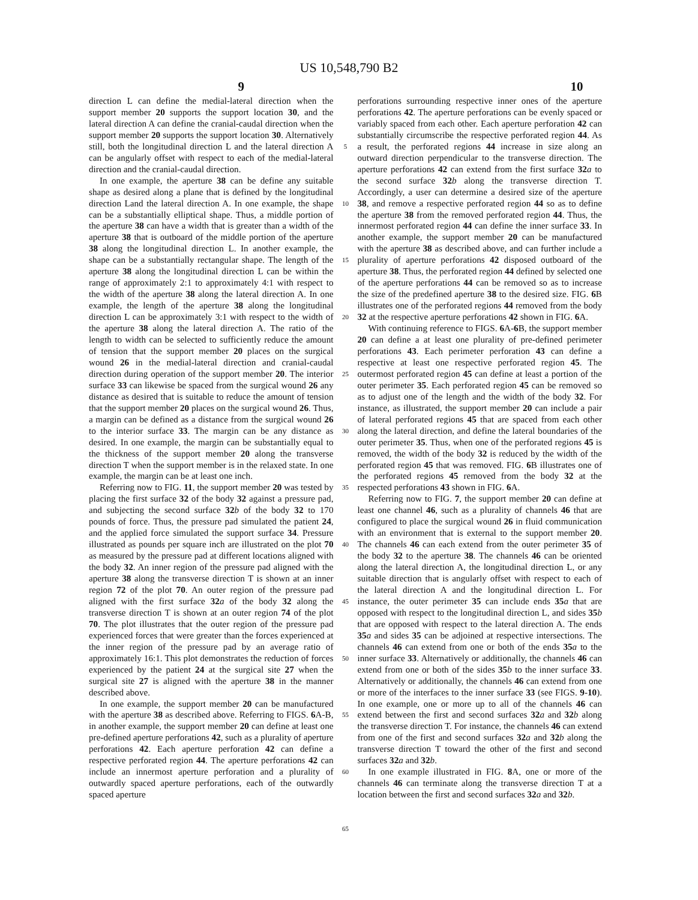US 10,548,790 B2
9 10
direction L can define the medial-lateral direction when the support member 20 supports the support location 30, and the lateral direction A can define the cranial-caudal direction when the support member 20 supports the support location 30. Alternatively still, both the longitudinal direction L and the lateral direction A can be angularly offset with respect to each of the medial-lateral direction and the cranial-caudal direction.
In one example, the aperture 38 can be define any suitable shape as desired along a plane that is defined by the longitudinal direction Land the lateral direction A. In one example, the shape can be a substantially elliptical shape. Thus, a middle portion of the aperture 38 can have a width that is greater than a width of the aperture 38 that is outboard of the middle portion of the aperture 38 along the longitudinal direction L. In another example, the shape can be a substantially rectangular shape. The length of the aperture 38 along the longitudinal direction L can be within the range of approximately 2:1 to approximately 4:1 with respect to the width of the aperture 38 along the lateral direction A. In one example, the length of the aperture 38 along the longitudinal direction L can be approximately 3:1 with respect to the width of the aperture 38 along the lateral direction A. The ratio of the length to width can be selected to sufficiently reduce the amount of tension that the support member 20 places on the surgical wound 26 in the medial-lateral direction and cranial-caudal direction during operation of the support member 20. The interior surface 33 can likewise be spaced from the surgical wound 26 any distance as desired that is suitable to reduce the amount of tension that the support member 20 places on the surgical wound 26. Thus, a margin can be defined as a distance from the surgical wound 26 to the interior surface 33. The margin can be any distance as desired. In one example, the margin can be substantially equal to the thickness of the support member 20 along the transverse direction T when the support member is in the relaxed state. In one example, the margin can be at least one inch.
Referring now to FIG. 11, the support member 20 was tested by placing the first surface 32 of the body 32 against a pressure pad, and subjecting the second surface 32 b of the body 32 to 170 pounds of force. Thus, the pressure pad simulated the patient 24, and the applied force simulated the support surface 34. Pressure illustrated as pounds per square inch are illustrated on the plot 70 as measured by the pressure pad at different locations aligned with the body 32. An inner region of the pressure pad aligned with the aperture 38 along the transverse direction T is shown at an inner region 72 of the plot 70. An outer region of the pressure pad aligned with the first surface 32 a of the body 32 along the transverse direction T is shown at an outer region 74 of the plot 70. The plot illustrates that the outer region of the pressure pad experienced forces that were greater than the forces experienced at the inner region of the pressure pad by an average ratio of approximately 16:1. This plot demonstrates the reduction of forces experienced by the patient 24 at the surgical site 27 when the surgical site 27 is aligned with the aperture 38 in the manner described above.
In one example, the support member 20 can be manufactured with the aperture 38 as described above. Referring to FIGS. 6 A-B, in another example, the support member 20 can define at least one pre-defined aperture perforations 42, such as a plurality of aperture perforations 42. Each aperture perforation 42 can define a respective perforated region 44. The aperture perforations 42 can include an innermost aperture perforation and a plurality of outwardly spaced aperture perforations, each of the outwardly spaced aperture
5
10
15
20
25
30
35
40
45
50
55
60
65
perforations surrounding respective inner ones of the aperture perforations 42. The aperture perforations can be evenly spaced or variably spaced from each other. Each aperture perforation 42 can substantially circumscribe the respective perforated region 44. As a result, the perforated regions 44 increase in size along an outward direction perpendicular to the transverse direction. The aperture perforations 42 can extend from the first surface 32 a to the second surface 32 b along the transverse direction T. Accordingly, a user can determine a desired size of the aperture 38, and remove a respective perforated region 44 so as to define the aperture 38 from the removed perforated region 44. Thus, the innermost perforated region 44 can define the inner surface 33. In another example, the support member 20 can be manufactured with the aperture 38 as described above, and can further include a plurality of aperture perforations 42 disposed outboard of the aperture 38. Thus, the perforated region 44 defined by selected one of the aperture perforations 44 can be removed so as to increase the size of the predefined aperture 38 to the desired size. FIG. 6 B illustrates one of the perforated regions 44 removed from the body 32 at the respective aperture perforations 42 shown in FIG. 6 A.
With continuing reference to FIGS. 6 A-6 B, the support member 20 can define a at least one plurality of pre-defined perimeter perforations 43. Each perimeter perforation 43 can define a respective at least one respective perforated region 45. The outermost perforated region 45 can define at least a portion of the outer perimeter 35. Each perforated region 45 can be removed so as to adjust one of the length and the width of the body 32. For instance, as illustrated, the support member 20 can include a pair of lateral perforated regions 45 that are spaced from each other along the lateral direction, and define the lateral boundaries of the outer perimeter 35. Thus, when one of the perforated regions 45 is removed, the width of the body 32 is reduced by the width of the perforated region 45 that was removed. FIG. 6 B illustrates one of the perforated regions 45 removed from the body 32 at the respected perforations 43 shown in FIG. 6 A.
Referring now to FIG. 7, the support member 20 can define at least one channel 46, such as a plurality of channels 46 that are configured to place the surgical wound 26 in fluid communication with an environment that is external to the support member 20. The channels 46 can each extend from the outer perimeter 35 of the body 32 to the aperture 38. The channels 46 can be oriented along the lateral direction A, the longitudinal direction L, or any suitable direction that is angularly offset with respect to each of the lateral direction A and the longitudinal direction L. For instance, the outer perimeter 35 can include ends 35 a that are opposed with respect to the longitudinal direction L, and sides 35 b that are opposed with respect to the lateral direction A. The ends 35 a and sides 35 can be adjoined at respective intersections. The channels 46 can extend from one or both of the ends 35 a to the inner surface 33. Alternatively or additionally, the channels 46 can extend from one or both of the sides 35 b to the inner surface 33. Alternatively or additionally, the channels 46 can extend from one or more of the interfaces to the inner surface 33 (see FIGS. 9-10). In one example, one or more up to all of the channels 46 can extend between the first and second surfaces 32 a and 32 b along the transverse direction T. For instance, the channels 46 can extend from one of the first and second surfaces 32 a and 32 b along the transverse direction T toward the other of the first and second surfaces 32 a and 32 b.
In one example illustrated in FIG. 8 A, one or more of the channels 46 can terminate along the transverse direction T at a location between the first and second surfaces 32 a and 32 b.